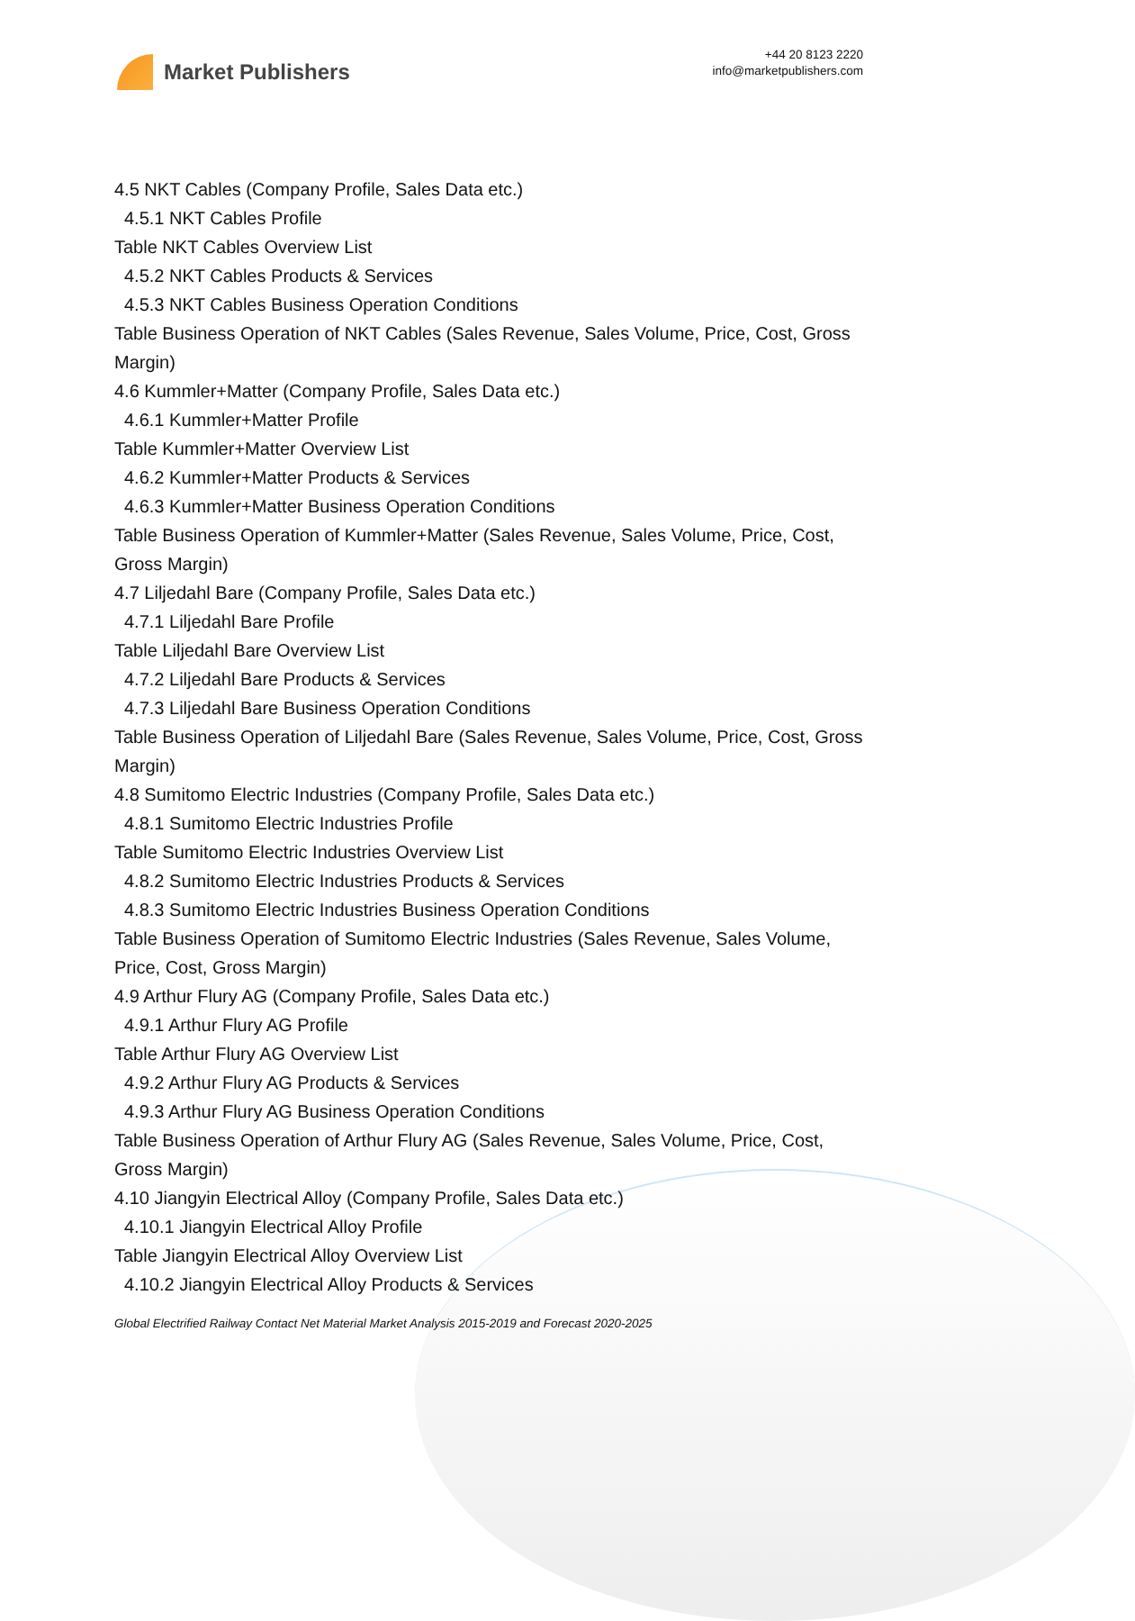Market Publishers
+44 20 8123 2220
info@marketpublishers.com
4.5 NKT Cables (Company Profile, Sales Data etc.)
4.5.1 NKT Cables Profile
Table NKT Cables Overview List
4.5.2 NKT Cables Products & Services
4.5.3 NKT Cables Business Operation Conditions
Table Business Operation of NKT Cables (Sales Revenue, Sales Volume, Price, Cost, Gross Margin)
4.6 Kummler+Matter (Company Profile, Sales Data etc.)
4.6.1 Kummler+Matter Profile
Table Kummler+Matter Overview List
4.6.2 Kummler+Matter Products & Services
4.6.3 Kummler+Matter Business Operation Conditions
Table Business Operation of Kummler+Matter (Sales Revenue, Sales Volume, Price, Cost, Gross Margin)
4.7 Liljedahl Bare (Company Profile, Sales Data etc.)
4.7.1 Liljedahl Bare Profile
Table Liljedahl Bare Overview List
4.7.2 Liljedahl Bare Products & Services
4.7.3 Liljedahl Bare Business Operation Conditions
Table Business Operation of Liljedahl Bare (Sales Revenue, Sales Volume, Price, Cost, Gross Margin)
4.8 Sumitomo Electric Industries (Company Profile, Sales Data etc.)
4.8.1 Sumitomo Electric Industries Profile
Table Sumitomo Electric Industries Overview List
4.8.2 Sumitomo Electric Industries Products & Services
4.8.3 Sumitomo Electric Industries Business Operation Conditions
Table Business Operation of Sumitomo Electric Industries (Sales Revenue, Sales Volume, Price, Cost, Gross Margin)
4.9 Arthur Flury AG (Company Profile, Sales Data etc.)
4.9.1 Arthur Flury AG Profile
Table Arthur Flury AG Overview List
4.9.2 Arthur Flury AG Products & Services
4.9.3 Arthur Flury AG Business Operation Conditions
Table Business Operation of Arthur Flury AG (Sales Revenue, Sales Volume, Price, Cost, Gross Margin)
4.10 Jiangyin Electrical Alloy (Company Profile, Sales Data etc.)
4.10.1 Jiangyin Electrical Alloy Profile
Table Jiangyin Electrical Alloy Overview List
4.10.2 Jiangyin Electrical Alloy Products & Services
Global Electrified Railway Contact Net Material Market Analysis 2015-2019 and Forecast 2020-2025